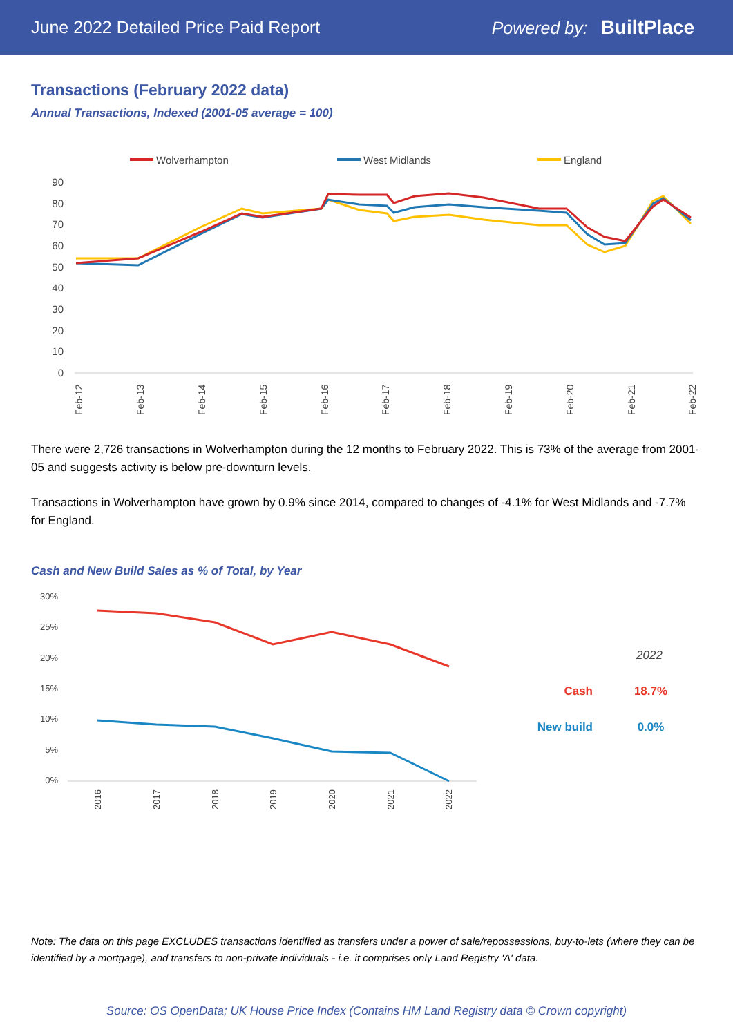June 2022 Detailed Price Paid Report Powered by: BuiltPlace
Transactions (February 2022 data)
Annual Transactions, Indexed (2001-05 average = 100)
Wolverhampton
West Midlands
England
90
80
70
60
50
40
30
20
10
0
Feb-12
Feb-13
Feb-14
Feb-15
Feb-16
Feb-17
Feb-18
Feb-19
Feb-20
Feb-21
Feb-22
There were 2,726 transactions in Wolverhampton during the 12 months to February 2022. This is 73% of the average from 2001-05 and suggests activity is below pre-downturn levels.
Transactions in Wolverhampton have grown by 0.9% since 2014, compared to changes of -4.1% for West Midlands and -7.7% for England.
Cash and New Build Sales as % of Total, by Year
30%
25%
20%
15%
10%
5%
0%
2016
2017
2018
2019
2020
2021
2022
2022
Cash
18.7%
New build
0.0%
Note: The data on this page EXCLUDES transactions identified as transfers under a power of sale/repossessions, buy-to-lets (where they can be identified by a mortgage), and transfers to non-private individuals - i.e. it comprises only Land Registry 'A' data.
Source: OS OpenData; UK House Price Index (Contains HM Land Registry data © Crown copyright)